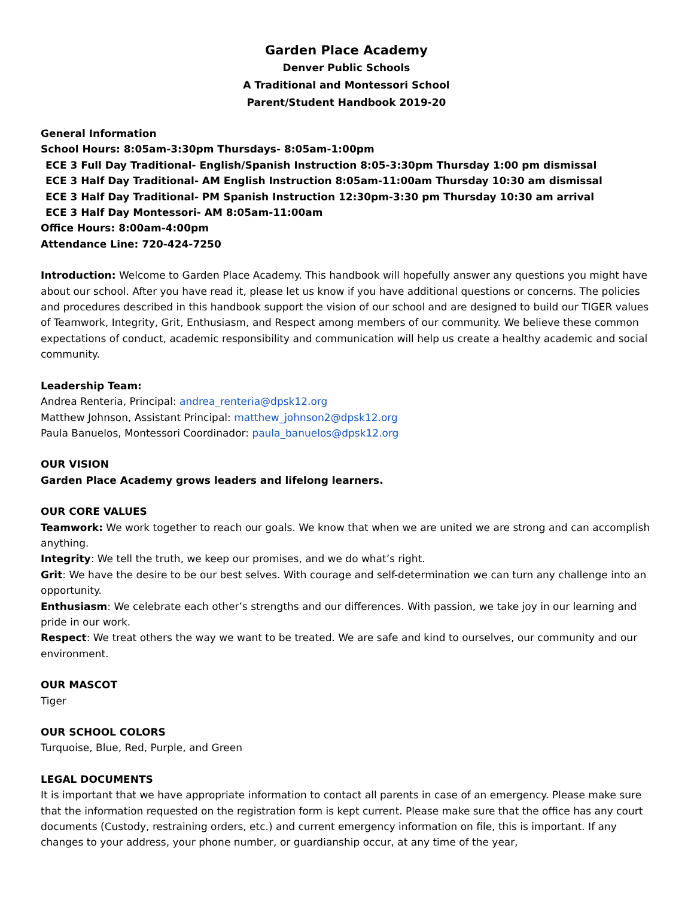Garden Place Academy
Denver Public Schools
A Traditional and Montessori School
Parent/Student Handbook 2019-20
General Information
School Hours: 8:05am-3:30pm Thursdays- 8:05am-1:00pm
ECE 3 Full Day Traditional- English/Spanish Instruction 8:05-3:30pm Thursday 1:00 pm dismissal
ECE 3 Half Day Traditional- AM English Instruction 8:05am-11:00am Thursday 10:30 am dismissal
ECE 3 Half Day Traditional- PM Spanish Instruction 12:30pm-3:30 pm Thursday 10:30 am arrival
ECE 3 Half Day Montessori- AM 8:05am-11:00am
Office Hours: 8:00am-4:00pm
Attendance Line: 720-424-7250
Introduction: Welcome to Garden Place Academy. This handbook will hopefully answer any questions you might have about our school. After you have read it, please let us know if you have additional questions or concerns. The policies and procedures described in this handbook support the vision of our school and are designed to build our TIGER values of Teamwork, Integrity, Grit, Enthusiasm, and Respect among members of our community. We believe these common expectations of conduct, academic responsibility and communication will help us create a healthy academic and social community.
Leadership Team:
Andrea Renteria, Principal: andrea_renteria@dpsk12.org
Matthew Johnson, Assistant Principal: matthew_johnson2@dpsk12.org
Paula Banuelos, Montessori Coordinador: paula_banuelos@dpsk12.org
OUR VISION
Garden Place Academy grows leaders and lifelong learners.
OUR CORE VALUES
Teamwork: We work together to reach our goals. We know that when we are united we are strong and can accomplish anything.
Integrity: We tell the truth, we keep our promises, and we do what’s right.
Grit: We have the desire to be our best selves. With courage and self-determination we can turn any challenge into an opportunity.
Enthusiasm: We celebrate each other’s strengths and our differences. With passion, we take joy in our learning and pride in our work.
Respect: We treat others the way we want to be treated. We are safe and kind to ourselves, our community and our environment.
OUR MASCOT
Tiger
OUR SCHOOL COLORS
Turquoise, Blue, Red, Purple, and Green
LEGAL DOCUMENTS
It is important that we have appropriate information to contact all parents in case of an emergency. Please make sure that the information requested on the registration form is kept current. Please make sure that the office has any court documents (Custody, restraining orders, etc.) and current emergency information on file, this is important. If any changes to your address, your phone number, or guardianship occur, at any time of the year,